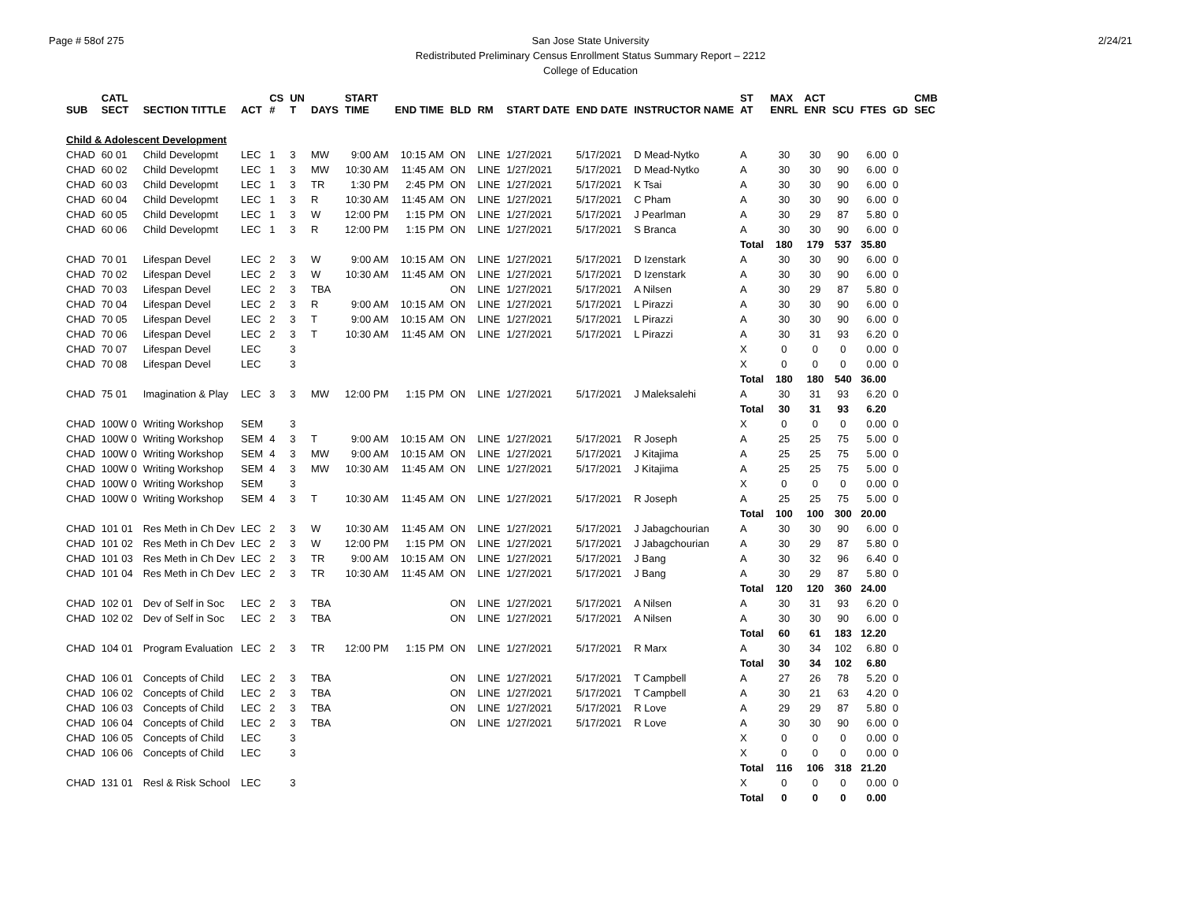Page # 58of 275 2/24/21 San Jose State University
Redistributed Preliminary Census Enrollment Status Summary Report – 2212
College of Education
| SUB | CATL SECT | SECTION TITTLE | ACT | CS # | UN T | DAYS | START TIME | END TIME | BLD | RM | START DATE | END DATE | INSTRUCTOR NAME | ST AT | MAX ENRL | ACT ENR | SCU | FTES | GD | CMB SEC |
| --- | --- | --- | --- | --- | --- | --- | --- | --- | --- | --- | --- | --- | --- | --- | --- | --- | --- | --- | --- | --- |
| Child & Adolescent Development | | | | | | | | | | | | | | | | | | | | |
| CHAD | 60 01 | Child Developmt | LEC | 1 | 3 | MW | 9:00 AM | 10:15 AM | ON | LINE | 1/27/2021 | 5/17/2021 | D Mead-Nytko | A | 30 | 30 | 90 | 6.00 | 0 | |
| CHAD | 60 02 | Child Developmt | LEC | 1 | 3 | MW | 10:30 AM | 11:45 AM | ON | LINE | 1/27/2021 | 5/17/2021 | D Mead-Nytko | A | 30 | 30 | 90 | 6.00 | 0 | |
| CHAD | 60 03 | Child Developmt | LEC | 1 | 3 | TR | 1:30 PM | 2:45 PM | ON | LINE | 1/27/2021 | 5/17/2021 | K Tsai | A | 30 | 30 | 90 | 6.00 | 0 | |
| CHAD | 60 04 | Child Developmt | LEC | 1 | 3 | R | 10:30 AM | 11:45 AM | ON | LINE | 1/27/2021 | 5/17/2021 | C Pham | A | 30 | 30 | 90 | 6.00 | 0 | |
| CHAD | 60 05 | Child Developmt | LEC | 1 | 3 | W | 12:00 PM | 1:15 PM | ON | LINE | 1/27/2021 | 5/17/2021 | J Pearlman | A | 30 | 29 | 87 | 5.80 | 0 | |
| CHAD | 60 06 | Child Developmt | LEC | 1 | 3 | R | 12:00 PM | 1:15 PM | ON | LINE | 1/27/2021 | 5/17/2021 | S Branca | A | 30 | 30 | 90 | 6.00 | 0 | |
| | | | | | | | | | | | | | | Total | 180 | 179 | 537 | 35.80 | | |
| CHAD | 70 01 | Lifespan Devel | LEC | 2 | 3 | W | 9:00 AM | 10:15 AM | ON | LINE | 1/27/2021 | 5/17/2021 | D Izenstark | A | 30 | 30 | 90 | 6.00 | 0 | |
| CHAD | 70 02 | Lifespan Devel | LEC | 2 | 3 | W | 10:30 AM | 11:45 AM | ON | LINE | 1/27/2021 | 5/17/2021 | D Izenstark | A | 30 | 30 | 90 | 6.00 | 0 | |
| CHAD | 70 03 | Lifespan Devel | LEC | 2 | 3 | TBA | | | ON | LINE | 1/27/2021 | 5/17/2021 | A Nilsen | A | 30 | 29 | 87 | 5.80 | 0 | |
| CHAD | 70 04 | Lifespan Devel | LEC | 2 | 3 | R | 9:00 AM | 10:15 AM | ON | LINE | 1/27/2021 | 5/17/2021 | L Pirazzi | A | 30 | 30 | 90 | 6.00 | 0 | |
| CHAD | 70 05 | Lifespan Devel | LEC | 2 | 3 | T | 9:00 AM | 10:15 AM | ON | LINE | 1/27/2021 | 5/17/2021 | L Pirazzi | A | 30 | 30 | 90 | 6.00 | 0 | |
| CHAD | 70 06 | Lifespan Devel | LEC | 2 | 3 | T | 10:30 AM | 11:45 AM | ON | LINE | 1/27/2021 | 5/17/2021 | L Pirazzi | A | 30 | 31 | 93 | 6.20 | 0 | |
| CHAD | 70 07 | Lifespan Devel | LEC | | 3 | | | | | | | | | X | 0 | 0 | 0 | 0.00 | 0 | |
| CHAD | 70 08 | Lifespan Devel | LEC | | 3 | | | | | | | | | X | 0 | 0 | 0 | 0.00 | 0 | |
| | | | | | | | | | | | | | | Total | 180 | 180 | 540 | 36.00 | | |
| CHAD | 75 01 | Imagination & Play | LEC | 3 | 3 | MW | 12:00 PM | 1:15 PM | ON | LINE | 1/27/2021 | 5/17/2021 | J Maleksalehi | A | 30 | 31 | 93 | 6.20 | 0 | |
| | | | | | | | | | | | | | | Total | 30 | 31 | 93 | 6.20 | | |
| CHAD | 100W 0 | Writing Workshop | SEM | | 3 | | | | | | | | | X | 0 | 0 | 0 | 0.00 | 0 | |
| CHAD | 100W 0 | Writing Workshop | SEM | 4 | 3 | T | 9:00 AM | 10:15 AM | ON | LINE | 1/27/2021 | 5/17/2021 | R Joseph | A | 25 | 25 | 75 | 5.00 | 0 | |
| CHAD | 100W 0 | Writing Workshop | SEM | 4 | 3 | MW | 9:00 AM | 10:15 AM | ON | LINE | 1/27/2021 | 5/17/2021 | J Kitajima | A | 25 | 25 | 75 | 5.00 | 0 | |
| CHAD | 100W 0 | Writing Workshop | SEM | 4 | 3 | MW | 10:30 AM | 11:45 AM | ON | LINE | 1/27/2021 | 5/17/2021 | J Kitajima | A | 25 | 25 | 75 | 5.00 | 0 | |
| CHAD | 100W 0 | Writing Workshop | SEM | | 3 | | | | | | | | | X | 0 | 0 | 0 | 0.00 | 0 | |
| CHAD | 100W 0 | Writing Workshop | SEM | 4 | 3 | T | 10:30 AM | 11:45 AM | ON | LINE | 1/27/2021 | 5/17/2021 | R Joseph | A | 25 | 25 | 75 | 5.00 | 0 | |
| | | | | | | | | | | | | | | Total | 100 | 100 | 300 | 20.00 | | |
| CHAD | 101 01 | Res Meth in Ch Dev | LEC | 2 | 3 | W | 10:30 AM | 11:45 AM | ON | LINE | 1/27/2021 | 5/17/2021 | J Jabagchourian | A | 30 | 30 | 90 | 6.00 | 0 | |
| CHAD | 101 02 | Res Meth in Ch Dev | LEC | 2 | 3 | W | 12:00 PM | 1:15 PM | ON | LINE | 1/27/2021 | 5/17/2021 | J Jabagchourian | A | 30 | 29 | 87 | 5.80 | 0 | |
| CHAD | 101 03 | Res Meth in Ch Dev | LEC | 2 | 3 | TR | 9:00 AM | 10:15 AM | ON | LINE | 1/27/2021 | 5/17/2021 | J Bang | A | 30 | 32 | 96 | 6.40 | 0 | |
| CHAD | 101 04 | Res Meth in Ch Dev | LEC | 2 | 3 | TR | 10:30 AM | 11:45 AM | ON | LINE | 1/27/2021 | 5/17/2021 | J Bang | A | 30 | 29 | 87 | 5.80 | 0 | |
| | | | | | | | | | | | | | | Total | 120 | 120 | 360 | 24.00 | | |
| CHAD | 102 01 | Dev of Self in Soc | LEC | 2 | 3 | TBA | | | ON | LINE | 1/27/2021 | 5/17/2021 | A Nilsen | A | 30 | 31 | 93 | 6.20 | 0 | |
| CHAD | 102 02 | Dev of Self in Soc | LEC | 2 | 3 | TBA | | | ON | LINE | 1/27/2021 | 5/17/2021 | A Nilsen | A | 30 | 30 | 90 | 6.00 | 0 | |
| | | | | | | | | | | | | | | Total | 60 | 61 | 183 | 12.20 | | |
| CHAD | 104 01 | Program Evaluation | LEC | 2 | 3 | TR | 12:00 PM | 1:15 PM | ON | LINE | 1/27/2021 | 5/17/2021 | R Marx | A | 30 | 34 | 102 | 6.80 | 0 | |
| | | | | | | | | | | | | | | Total | 30 | 34 | 102 | 6.80 | | |
| CHAD | 106 01 | Concepts of Child | LEC | 2 | 3 | TBA | | | ON | LINE | 1/27/2021 | 5/17/2021 | T Campbell | A | 27 | 26 | 78 | 5.20 | 0 | |
| CHAD | 106 02 | Concepts of Child | LEC | 2 | 3 | TBA | | | ON | LINE | 1/27/2021 | 5/17/2021 | T Campbell | A | 30 | 21 | 63 | 4.20 | 0 | |
| CHAD | 106 03 | Concepts of Child | LEC | 2 | 3 | TBA | | | ON | LINE | 1/27/2021 | 5/17/2021 | R Love | A | 29 | 29 | 87 | 5.80 | 0 | |
| CHAD | 106 04 | Concepts of Child | LEC | 2 | 3 | TBA | | | ON | LINE | 1/27/2021 | 5/17/2021 | R Love | A | 30 | 30 | 90 | 6.00 | 0 | |
| CHAD | 106 05 | Concepts of Child | LEC | | 3 | | | | | | | | | X | 0 | 0 | 0 | 0.00 | 0 | |
| CHAD | 106 06 | Concepts of Child | LEC | | 3 | | | | | | | | | X | 0 | 0 | 0 | 0.00 | 0 | |
| | | | | | | | | | | | | | | Total | 116 | 106 | 318 | 21.20 | | |
| CHAD | 131 01 | Resl & Risk School | LEC | | 3 | | | | | | | | | X | 0 | 0 | 0 | 0.00 | 0 | |
| | | | | | | | | | | | | | | Total | 0 | 0 | 0 | 0.00 | | |